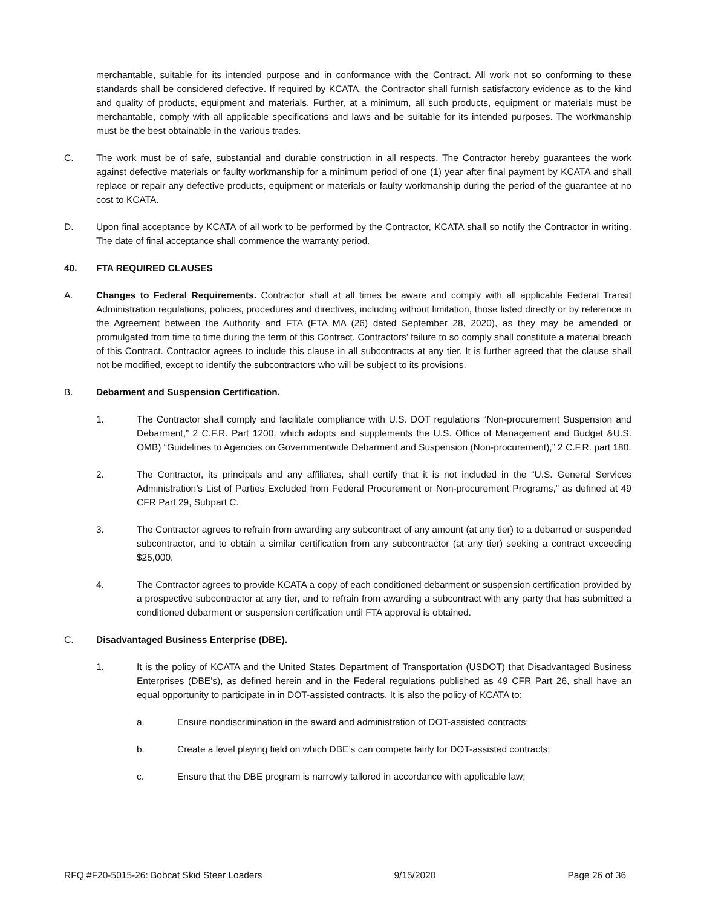merchantable, suitable for its intended purpose and in conformance with the Contract. All work not so conforming to these standards shall be considered defective. If required by KCATA, the Contractor shall furnish satisfactory evidence as to the kind and quality of products, equipment and materials. Further, at a minimum, all such products, equipment or materials must be merchantable, comply with all applicable specifications and laws and be suitable for its intended purposes. The workmanship must be the best obtainable in the various trades.
C. The work must be of safe, substantial and durable construction in all respects. The Contractor hereby guarantees the work against defective materials or faulty workmanship for a minimum period of one (1) year after final payment by KCATA and shall replace or repair any defective products, equipment or materials or faulty workmanship during the period of the guarantee at no cost to KCATA.
D. Upon final acceptance by KCATA of all work to be performed by the Contractor, KCATA shall so notify the Contractor in writing. The date of final acceptance shall commence the warranty period.
40. FTA REQUIRED CLAUSES
A. Changes to Federal Requirements. Contractor shall at all times be aware and comply with all applicable Federal Transit Administration regulations, policies, procedures and directives, including without limitation, those listed directly or by reference in the Agreement between the Authority and FTA (FTA MA (26) dated September 28, 2020), as they may be amended or promulgated from time to time during the term of this Contract. Contractors’ failure to so comply shall constitute a material breach of this Contract. Contractor agrees to include this clause in all subcontracts at any tier. It is further agreed that the clause shall not be modified, except to identify the subcontractors who will be subject to its provisions.
B. Debarment and Suspension Certification.
1. The Contractor shall comply and facilitate compliance with U.S. DOT regulations “Non-procurement Suspension and Debarment,” 2 C.F.R. Part 1200, which adopts and supplements the U.S. Office of Management and Budget &U.S. OMB) “Guidelines to Agencies on Governmentwide Debarment and Suspension (Non-procurement),” 2 C.F.R. part 180.
2. The Contractor, its principals and any affiliates, shall certify that it is not included in the “U.S. General Services Administration’s List of Parties Excluded from Federal Procurement or Non-procurement Programs,” as defined at 49 CFR Part 29, Subpart C.
3. The Contractor agrees to refrain from awarding any subcontract of any amount (at any tier) to a debarred or suspended subcontractor, and to obtain a similar certification from any subcontractor (at any tier) seeking a contract exceeding $25,000.
4. The Contractor agrees to provide KCATA a copy of each conditioned debarment or suspension certification provided by a prospective subcontractor at any tier, and to refrain from awarding a subcontract with any party that has submitted a conditioned debarment or suspension certification until FTA approval is obtained.
C. Disadvantaged Business Enterprise (DBE).
1. It is the policy of KCATA and the United States Department of Transportation (USDOT) that Disadvantaged Business Enterprises (DBE’s), as defined herein and in the Federal regulations published as 49 CFR Part 26, shall have an equal opportunity to participate in in DOT-assisted contracts. It is also the policy of KCATA to:
a. Ensure nondiscrimination in the award and administration of DOT-assisted contracts;
b. Create a level playing field on which DBE’s can compete fairly for DOT-assisted contracts;
c. Ensure that the DBE program is narrowly tailored in accordance with applicable law;
RFQ #F20-5015-26: Bobcat Skid Steer Loaders 9/15/2020 Page 26 of 36